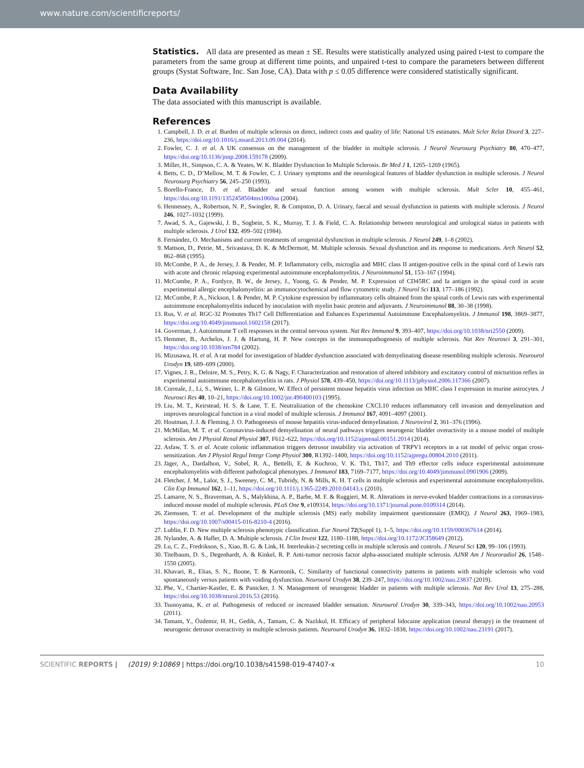www.nature.com/scientificreports/
Statistics. All data are presented as mean ± SE. Results were statistically analyzed using paired t-test to compare the parameters from the same group at different time points, and unpaired t-test to compare the parameters between different groups (Systat Software, Inc. San Jose, CA). Data with p ≤ 0.05 difference were considered statistically significant.
Data Availability
The data associated with this manuscript is available.
References
1. Campbell, J. D. et al. Burden of multiple sclerosis on direct, indirect costs and quality of life: National US estimates. Mult Scler Relat Disord 3, 227–236, https://doi.org/10.1016/j.msard.2013.09.004 (2014).
2. Fowler, C. J. et al. A UK consensus on the management of the bladder in multiple sclerosis. J Neurol Neurosurg Psychiatry 80, 470–477, https://doi.org/10.1136/jnnp.2008.159178 (2009).
3. Miller, H., Simpson, C. A. & Yeates, W. K. Bladder Dysfunction In Multiple Sclerosis. Br Med J 1, 1265–1269 (1965).
4. Betts, C. D., D’Mellow, M. T. & Fowler, C. J. Urinary symptoms and the neurological features of bladder dysfunction in multiple sclerosis. J Neurol Neurosurg Psychiatry 56, 245–250 (1993).
5. Borello-France, D. et al. Bladder and sexual function among women with multiple sclerosis. Mult Scler 10, 455–461, https://doi.org/10.1191/1352458504ms1060oa (2004).
6. Hennessey, A., Robertson, N. P., Swingler, R. & Compston, D. A. Urinary, faecal and sexual dysfunction in patients with multiple sclerosis. J Neurol 246, 1027–1032 (1999).
7. Awad, S. A., Gajewski, J. B., Sogbein, S. K., Murray, T. J. & Field, C. A. Relationship between neurological and urological status in patients with multiple sclerosis. J Urol 132, 499–502 (1984).
8. Fernández, O. Mechanisms and current treatments of urogenital dysfunction in multiple sclerosis. J Neurol 249, 1–8 (2002).
9. Mattson, D., Petrie, M., Srivastava, D. K. & McDermott, M. Multiple sclerosis. Sexual dysfunction and its response to medications. Arch Neurol 52, 862–868 (1995).
10. McCombe, P. A., de Jersey, J. & Pender, M. P. Inflammatory cells, microglia and MHC class II antigen-positive cells in the spinal cord of Lewis rats with acute and chronic relapsing experimental autoimmune encephalomyelitis. J Neuroimmunol 51, 153–167 (1994).
11. McCombe, P. A., Fordyce, B. W., de Jersey, J., Yoong, G. & Pender, M. P. Expression of CD45RC and Ia antigen in the spinal cord in acute experimental allergic encephalomyelitis: an immunocytochemical and flow cytometric study. J Neurol Sci 113, 177–186 (1992).
12. McCombe, P. A., Nickson, I. & Pender, M. P. Cytokine expression by inflammatory cells obtained from the spinal cords of Lewis rats with experimental autoimmune encephalomyelitis induced by inoculation with myelin basic protein and adjuvants. J Neuroimmunol 88, 30–38 (1998).
13. Rus, V. et al. RGC-32 Promotes Th17 Cell Differentiation and Enhances Experimental Autoimmune Encephalomyelitis. J Immunol 198, 3869–3877, https://doi.org/10.4049/jimmunol.1602158 (2017).
14. Goverman, J. Autoimmune T cell responses in the central nervous system. Nat Rev Immunol 9, 393–407, https://doi.org/10.1038/nri2550 (2009).
15. Hemmer, B., Archelos, J. J. & Hartung, H. P. New concepts in the immunopathogenesis of multiple sclerosis. Nat Rev Neurosci 3, 291–301, https://doi.org/10.1038/nrn784 (2002).
16. Mizusawa, H. et al. A rat model for investigation of bladder dysfunction associated with demyelinating disease resembling multiple sclerosis. Neurourol Urodyn 19, 689–699 (2000).
17. Vignes, J. R., Deloire, M. S., Petry, K. G. & Nagy, F. Characterization and restoration of altered inhibitory and excitatory control of micturition reflex in experimental autoimmune encephalomyelitis in rats. J Physiol 578, 439–450, https://doi.org/10.1113/jphysiol.2006.117366 (2007).
18. Correale, J., Li, S., Weiner, L. P. & Gilmore, W. Effect of persistent mouse hepatitis virus infection on MHC class I expression in murine astrocytes. J Neurosci Res 40, 10–21, https://doi.org/10.1002/jnr.490400103 (1995).
19. Liu, M. T., Keirstead, H. S. & Lane, T. E. Neutralization of the chemokine CXCL10 reduces inflammatory cell invasion and demyelination and improves neurological function in a viral model of multiple sclerosis. J Immunol 167, 4091–4097 (2001).
20. Houtman, J. J. & Fleming, J. O. Pathogenesis of mouse hepatitis virus-induced demyelination. J Neurovirol 2, 361–376 (1996).
21. McMillan, M. T. et al. Coronavirus-induced demyelination of neural pathways triggers neurogenic bladder overactivity in a mouse model of multiple sclerosis. Am J Physiol Renal Physiol 307, F612–622, https://doi.org/10.1152/ajprenal.00151.2014 (2014).
22. Asfaw, T. S. et al. Acute colonic inflammation triggers detrusor instability via activation of TRPV1 receptors in a rat model of pelvic organ cross-sensitization. Am J Physiol Regul Integr Comp Physiol 300, R1392–1400, https://doi.org/10.1152/ajpregu.00804.2010 (2011).
23. Jäger, A., Dardalhon, V., Sobel, R. A., Bettelli, E. & Kuchroo, V. K. Th1, Th17, and Th9 effector cells induce experimental autoimmune encephalomyelitis with different pathological phenotypes. J Immunol 183, 7169–7177, https://doi.org/10.4049/jimmunol.0901906 (2009).
24. Fletcher, J. M., Lalor, S. J., Sweeney, C. M., Tubridy, N. & Mills, K. H. T cells in multiple sclerosis and experimental autoimmune encephalomyelitis. Clin Exp Immunol 162, 1–11, https://doi.org/10.1111/j.1365-2249.2010.04143.x (2010).
25. Lamarre, N. S., Braverman, A. S., Malykhina, A. P., Barbe, M. F. & Ruggieri, M. R. Alterations in nerve-evoked bladder contractions in a coronavirus-induced mouse model of multiple sclerosis. PLoS One 9, e109314, https://doi.org/10.1371/journal.pone.0109314 (2014).
26. Ziemssen, T. et al. Development of the multiple sclerosis (MS) early mobility impairment questionnaire (EMIQ). J Neurol 263, 1969–1983, https://doi.org/10.1007/s00415-016-8210-4 (2016).
27. Lublin, F. D. New multiple sclerosis phenotypic classification. Eur Neurol 72(Suppl 1), 1–5, https://doi.org/10.1159/000367614 (2014).
28. Nylander, A. & Hafler, D. A. Multiple sclerosis. J Clin Invest 122, 1180–1188, https://doi.org/10.1172/JCI58649 (2012).
29. Lu, C. Z., Fredrikson, S., Xiao, B. G. & Link, H. Interleukin-2 secreting cells in multiple sclerosis and controls. J Neurol Sci 120, 99–106 (1993).
30. Titelbaum, D. S., Degenhardt, A. & Kinkel, R. P. Anti-tumor necrosis factor alpha-associated multiple sclerosis. AJNR Am J Neuroradiol 26, 1548–1550 (2005).
31. Khavari, R., Elias, S. N., Boone, T. & Karmonik, C. Similarity of functional connectivity patterns in patients with multiple sclerosis who void spontaneously versus patients with voiding dysfunction. Neurourol Urodyn 38, 239–247, https://doi.org/10.1002/nau.23837 (2019).
32. Phe, V., Chartier-Kastler, E. & Panicker, J. N. Management of neurogenic bladder in patients with multiple sclerosis. Nat Rev Urol 13, 275–288, https://doi.org/10.1038/nrurol.2016.53 (2016).
33. Tsunoyama, K. et al. Pathogenesis of reduced or increased bladder sensation. Neurourol Urodyn 30, 339–343, https://doi.org/10.1002/nau.20953 (2011).
34. Tamam, Y., Özdemir, H. H., Gedik, A., Tamam, C. & Nazlıkul, H. Efficacy of peripheral lidocaine application (neural therapy) in the treatment of neurogenic detrusor overactivity in multiple sclerosis patients. Neurourol Urodyn 36, 1832–1838, https://doi.org/10.1002/nau.23191 (2017).
SCIENTIFIC REPORTS | (2019) 9:10869 | https://doi.org/10.1038/s41598-019-47407-x 10